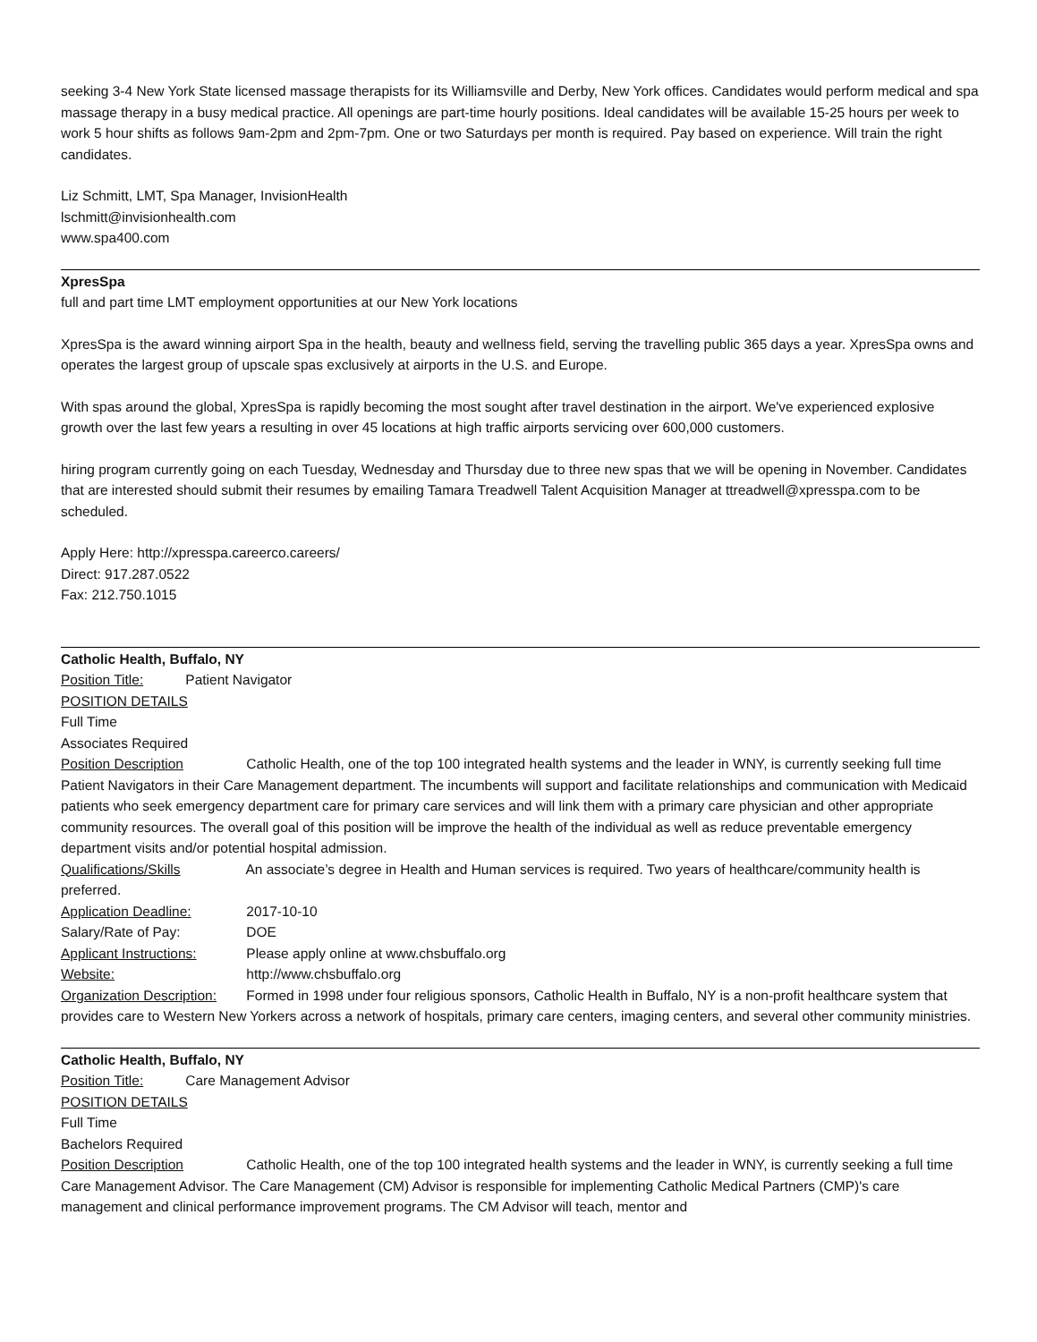seeking 3-4 New York State licensed massage therapists for its Williamsville and Derby, New York offices. Candidates would perform medical and spa massage therapy in a busy medical practice. All openings are part-time hourly positions. Ideal candidates will be available 15-25 hours per week to work 5 hour shifts as follows 9am-2pm and 2pm-7pm. One or two Saturdays per month is required. Pay based on experience. Will train the right candidates.
Liz Schmitt, LMT, Spa Manager, InvisionHealth
lschmitt@invisionhealth.com
www.spa400.com
XpresSpa
full and part time LMT employment opportunities at our New York locations
XpresSpa is the award winning airport Spa in the health, beauty and wellness field, serving the travelling public 365 days a year. XpresSpa owns and operates the largest group of upscale spas exclusively at airports in the U.S. and Europe.
With spas around the global, XpresSpa is rapidly becoming the most sought after travel destination in the airport. We've experienced explosive growth over the last few years a resulting in over 45 locations at high traffic airports servicing over 600,000 customers.
hiring program currently going on each Tuesday, Wednesday and Thursday due to three new spas that we will be opening in November. Candidates that are interested should submit their resumes by emailing Tamara Treadwell Talent Acquisition Manager at ttreadwell@xpresspa.com to be scheduled.
Apply Here: http://xpresspa.careerco.careers/
Direct: 917.287.0522
Fax: 212.750.1015
Catholic Health, Buffalo, NY
Position Title: Patient Navigator
POSITION DETAILS
Full Time
Associates Required
Position Description Catholic Health, one of the top 100 integrated health systems and the leader in WNY, is currently seeking full time Patient Navigators in their Care Management department. The incumbents will support and facilitate relationships and communication with Medicaid patients who seek emergency department care for primary care services and will link them with a primary care physician and other appropriate community resources. The overall goal of this position will be improve the health of the individual as well as reduce preventable emergency department visits and/or potential hospital admission.
Qualifications/Skills An associate’s degree in Health and Human services is required. Two years of healthcare/community health is preferred.
Application Deadline: 2017-10-10
Salary/Rate of Pay: DOE
Applicant Instructions: Please apply online at www.chsbuffalo.org
Website: http://www.chsbuffalo.org
Organization Description: Formed in 1998 under four religious sponsors, Catholic Health in Buffalo, NY is a non-profit healthcare system that provides care to Western New Yorkers across a network of hospitals, primary care centers, imaging centers, and several other community ministries.
Catholic Health, Buffalo, NY
Position Title: Care Management Advisor
POSITION DETAILS
Full Time
Bachelors Required
Position Description Catholic Health, one of the top 100 integrated health systems and the leader in WNY, is currently seeking a full time Care Management Advisor. The Care Management (CM) Advisor is responsible for implementing Catholic Medical Partners (CMP)'s care management and clinical performance improvement programs. The CM Advisor will teach, mentor and